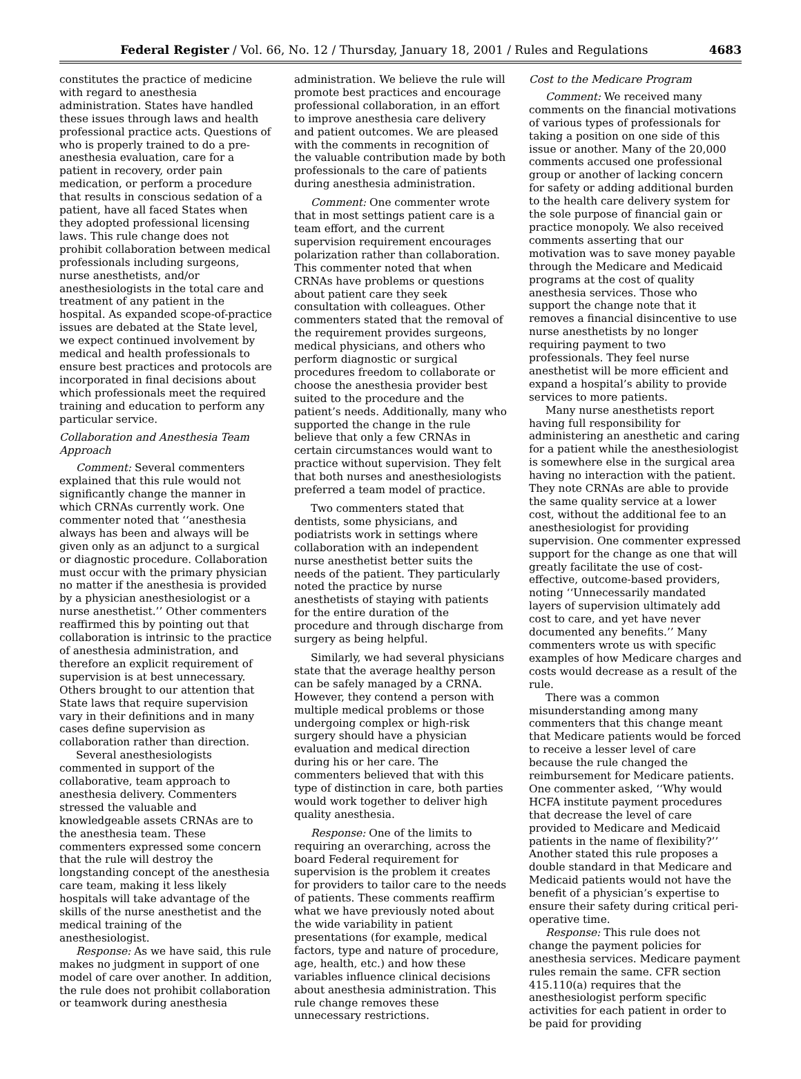Federal Register / Vol. 66, No. 12 / Thursday, January 18, 2001 / Rules and Regulations 4683
constitutes the practice of medicine with regard to anesthesia administration. States have handled these issues through laws and health professional practice acts. Questions of who is properly trained to do a pre-anesthesia evaluation, care for a patient in recovery, order pain medication, or perform a procedure that results in conscious sedation of a patient, have all faced States when they adopted professional licensing laws. This rule change does not prohibit collaboration between medical professionals including surgeons, nurse anesthetists, and/or anesthesiologists in the total care and treatment of any patient in the hospital. As expanded scope-of-practice issues are debated at the State level, we expect continued involvement by medical and health professionals to ensure best practices and protocols are incorporated in final decisions about which professionals meet the required training and education to perform any particular service.
Collaboration and Anesthesia Team Approach
Comment: Several commenters explained that this rule would not significantly change the manner in which CRNAs currently work. One commenter noted that ‘‘anesthesia always has been and always will be given only as an adjunct to a surgical or diagnostic procedure. Collaboration must occur with the primary physician no matter if the anesthesia is provided by a physician anesthesiologist or a nurse anesthetist.’’ Other commenters reaffirmed this by pointing out that collaboration is intrinsic to the practice of anesthesia administration, and therefore an explicit requirement of supervision is at best unnecessary. Others brought to our attention that State laws that require supervision vary in their definitions and in many cases define supervision as collaboration rather than direction.
Several anesthesiologists commented in support of the collaborative, team approach to anesthesia delivery. Commenters stressed the valuable and knowledgeable assets CRNAs are to the anesthesia team. These commenters expressed some concern that the rule will destroy the longstanding concept of the anesthesia care team, making it less likely hospitals will take advantage of the skills of the nurse anesthetist and the medical training of the anesthesiologist.
Response: As we have said, this rule makes no judgment in support of one model of care over another. In addition, the rule does not prohibit collaboration or teamwork during anesthesia
administration. We believe the rule will promote best practices and encourage professional collaboration, in an effort to improve anesthesia care delivery and patient outcomes. We are pleased with the comments in recognition of the valuable contribution made by both professionals to the care of patients during anesthesia administration.
Comment: One commenter wrote that in most settings patient care is a team effort, and the current supervision requirement encourages polarization rather than collaboration. This commenter noted that when CRNAs have problems or questions about patient care they seek consultation with colleagues. Other commenters stated that the removal of the requirement provides surgeons, medical physicians, and others who perform diagnostic or surgical procedures freedom to collaborate or choose the anesthesia provider best suited to the procedure and the patient’s needs. Additionally, many who supported the change in the rule believe that only a few CRNAs in certain circumstances would want to practice without supervision. They felt that both nurses and anesthesiologists preferred a team model of practice.
Two commenters stated that dentists, some physicians, and podiatrists work in settings where collaboration with an independent nurse anesthetist better suits the needs of the patient. They particularly noted the practice by nurse anesthetists of staying with patients for the entire duration of the procedure and through discharge from surgery as being helpful.
Similarly, we had several physicians state that the average healthy person can be safely managed by a CRNA. However, they contend a person with multiple medical problems or those undergoing complex or high-risk surgery should have a physician evaluation and medical direction during his or her care. The commenters believed that with this type of distinction in care, both parties would work together to deliver high quality anesthesia.
Response: One of the limits to requiring an overarching, across the board Federal requirement for supervision is the problem it creates for providers to tailor care to the needs of patients. These comments reaffirm what we have previously noted about the wide variability in patient presentations (for example, medical factors, type and nature of procedure, age, health, etc.) and how these variables influence clinical decisions about anesthesia administration. This rule change removes these unnecessary restrictions.
Cost to the Medicare Program
Comment: We received many comments on the financial motivations of various types of professionals for taking a position on one side of this issue or another. Many of the 20,000 comments accused one professional group or another of lacking concern for safety or adding additional burden to the health care delivery system for the sole purpose of financial gain or practice monopoly. We also received comments asserting that our motivation was to save money payable through the Medicare and Medicaid programs at the cost of quality anesthesia services. Those who support the change note that it removes a financial disincentive to use nurse anesthetists by no longer requiring payment to two professionals. They feel nurse anesthetist will be more efficient and expand a hospital’s ability to provide services to more patients.
Many nurse anesthetists report having full responsibility for administering an anesthetic and caring for a patient while the anesthesiologist is somewhere else in the surgical area having no interaction with the patient. They note CRNAs are able to provide the same quality service at a lower cost, without the additional fee to an anesthesiologist for providing supervision. One commenter expressed support for the change as one that will greatly facilitate the use of cost-effective, outcome-based providers, noting ‘‘Unnecessarily mandated layers of supervision ultimately add cost to care, and yet have never documented any benefits.’’ Many commenters wrote us with specific examples of how Medicare charges and costs would decrease as a result of the rule.
There was a common misunderstanding among many commenters that this change meant that Medicare patients would be forced to receive a lesser level of care because the rule changed the reimbursement for Medicare patients. One commenter asked, ‘‘Why would HCFA institute payment procedures that decrease the level of care provided to Medicare and Medicaid patients in the name of flexibility?’’ Another stated this rule proposes a double standard in that Medicare and Medicaid patients would not have the benefit of a physician’s expertise to ensure their safety during critical peri-operative time.
Response: This rule does not change the payment policies for anesthesia services. Medicare payment rules remain the same. CFR section 415.110(a) requires that the anesthesiologist perform specific activities for each patient in order to be paid for providing